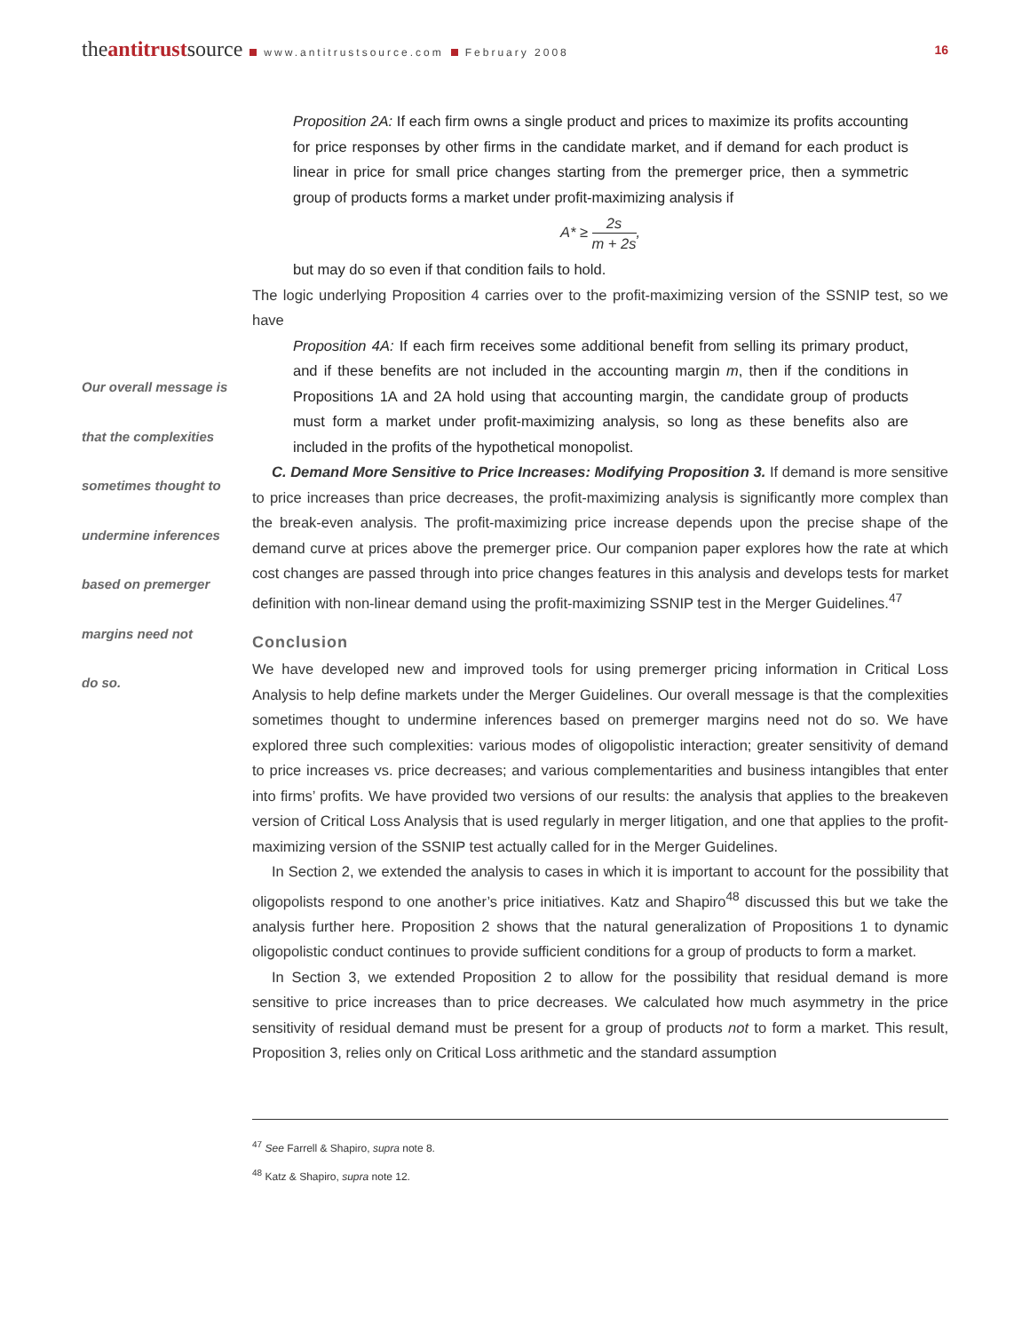theantitrustsource www.antitrustsource.com February 2008 16
Our overall message is
that the complexities
sometimes thought to
undermine inferences
based on premerger
margins need not
do so.
Proposition 2A: If each firm owns a single product and prices to maximize its profits accounting for price responses by other firms in the candidate market, and if demand for each product is linear in price for small price changes starting from the premerger price, then a symmetric group of products forms a market under profit-maximizing analysis if
A* ≥ 2s m + 2s,
but may do so even if that condition fails to hold.
The logic underlying Proposition 4 carries over to the profit-maximizing version of the SSNIP test, so we have
Proposition 4A: If each firm receives some additional benefit from selling its primary product, and if these benefits are not included in the accounting margin m, then if the conditions in Propositions 1A and 2A hold using that accounting margin, the candidate group of products must form a market under profit-maximizing analysis, so long as these benefits also are included in the profits of the hypothetical monopolist.
C. Demand More Sensitive to Price Increases: Modifying Proposition 3. If demand is more sensitive to price increases than price decreases, the profit-maximizing analysis is significantly more complex than the break-even analysis. The profit-maximizing price increase depends upon the precise shape of the demand curve at prices above the premerger price. Our companion paper explores how the rate at which cost changes are passed through into price changes features in this analysis and develops tests for market definition with non-linear demand using the profit-maximizing SSNIP test in the Merger Guidelines.<sup>47</sup>
Conclusion
We have developed new and improved tools for using premerger pricing information in Critical Loss Analysis to help define markets under the Merger Guidelines. Our overall message is that the complexities sometimes thought to undermine inferences based on premerger margins need not do so. We have explored three such complexities: various modes of oligopolistic interaction; greater sensitivity of demand to price increases vs. price decreases; and various complementarities and business intangibles that enter into firms’ profits. We have provided two versions of our results: the analysis that applies to the breakeven version of Critical Loss Analysis that is used regularly in merger litigation, and one that applies to the profit-maximizing version of the SSNIP test actually called for in the Merger Guidelines.
In Section 2, we extended the analysis to cases in which it is important to account for the possibility that oligopolists respond to one another’s price initiatives. Katz and Shapiro<sup>48</sup> discussed this but we take the analysis further here. Proposition 2 shows that the natural generalization of Propositions 1 to dynamic oligopolistic conduct continues to provide sufficient conditions for a group of products to form a market.
In Section 3, we extended Proposition 2 to allow for the possibility that residual demand is more sensitive to price increases than to price decreases. We calculated how much asymmetry in the price sensitivity of residual demand must be present for a group of products not to form a market. This result, Proposition 3, relies only on Critical Loss arithmetic and the standard assumption
<sup>47</sup> See Farrell & Shapiro, supra note 8.
<sup>48</sup> Katz & Shapiro, supra note 12.